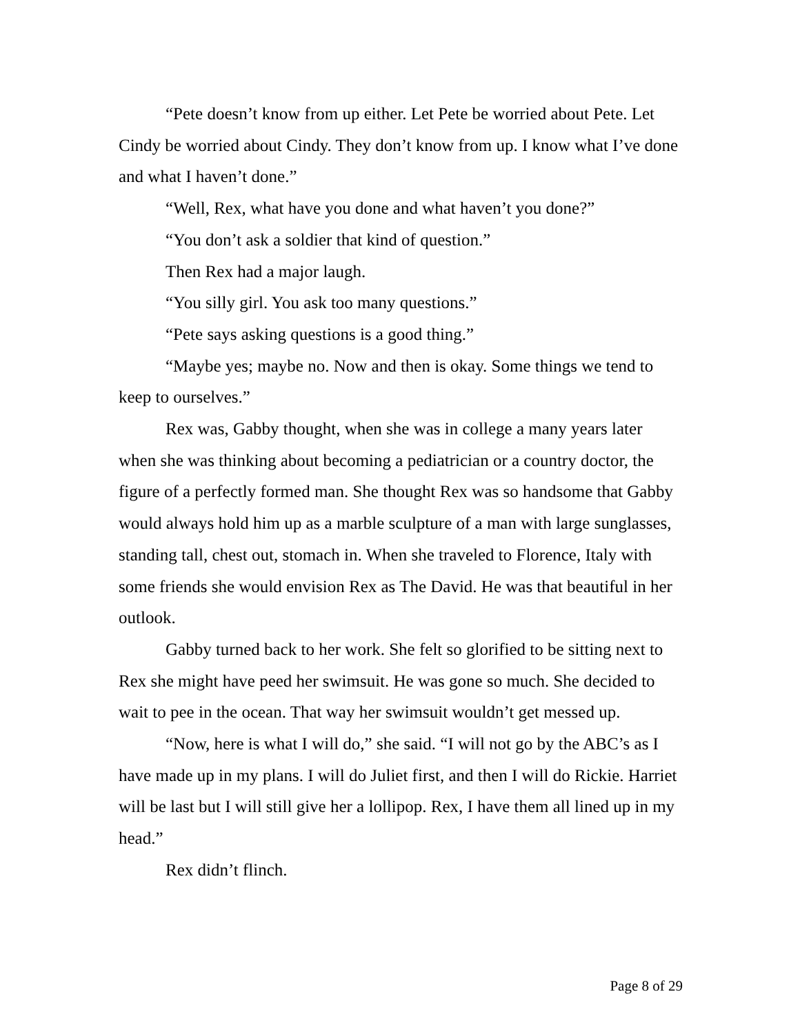“Pete doesn’t know from up either. Let Pete be worried about Pete. Let Cindy be worried about Cindy. They don’t know from up. I know what I’ve done and what I haven’t done.”
“Well, Rex, what have you done and what haven’t you done?”
“You don’t ask a soldier that kind of question.”
Then Rex had a major laugh.
“You silly girl. You ask too many questions.”
“Pete says asking questions is a good thing.”
“Maybe yes; maybe no. Now and then is okay. Some things we tend to keep to ourselves.”
Rex was, Gabby thought, when she was in college a many years later when she was thinking about becoming a pediatrician or a country doctor, the figure of a perfectly formed man. She thought Rex was so handsome that Gabby would always hold him up as a marble sculpture of a man with large sunglasses, standing tall, chest out, stomach in. When she traveled to Florence, Italy with some friends she would envision Rex as The David. He was that beautiful in her outlook.
Gabby turned back to her work. She felt so glorified to be sitting next to Rex she might have peed her swimsuit. He was gone so much. She decided to wait to pee in the ocean. That way her swimsuit wouldn’t get messed up.
“Now, here is what I will do,” she said. “I will not go by the ABC’s as I have made up in my plans. I will do Juliet first, and then I will do Rickie. Harriet will be last but I will still give her a lollipop. Rex, I have them all lined up in my head.”
Rex didn’t flinch.
Page 8 of 29